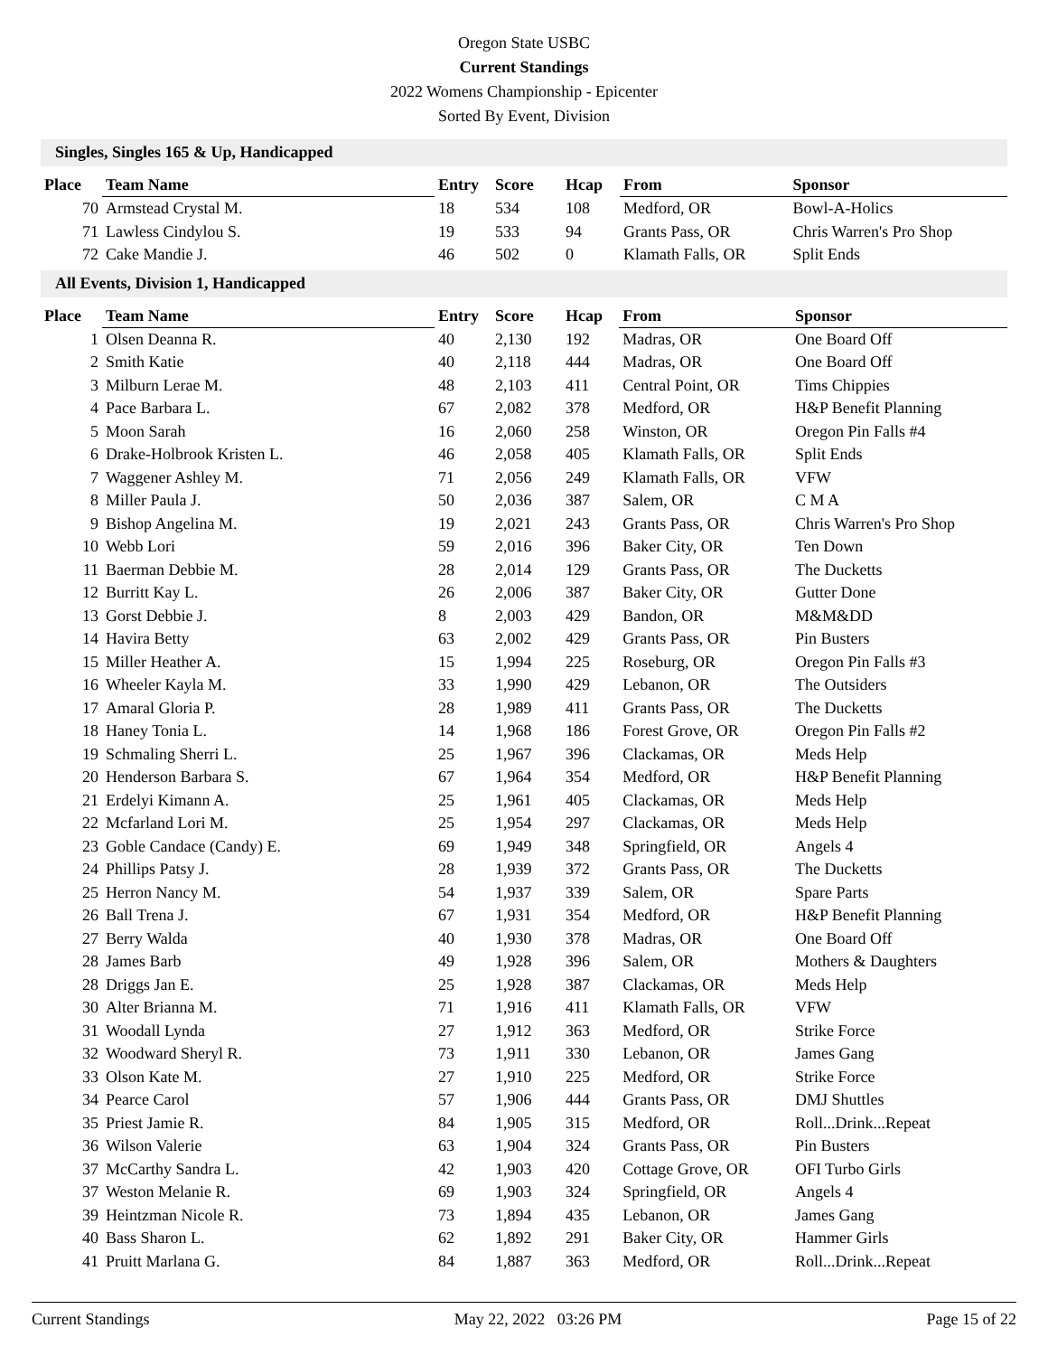Oregon State USBC
Current Standings
2022 Womens Championship - Epicenter
Sorted By Event, Division
Singles, Singles 165 & Up, Handicapped
| Place | Team Name | Entry | Score | Hcap | From | Sponsor |
| --- | --- | --- | --- | --- | --- | --- |
| 70 | Armstead Crystal M. | 18 | 534 | 108 | Medford, OR | Bowl-A-Holics |
| 71 | Lawless Cindylou S. | 19 | 533 | 94 | Grants Pass, OR | Chris Warren's Pro Shop |
| 72 | Cake Mandie J. | 46 | 502 | 0 | Klamath Falls, OR | Split Ends |
All Events, Division 1, Handicapped
| Place | Team Name | Entry | Score | Hcap | From | Sponsor |
| --- | --- | --- | --- | --- | --- | --- |
| 1 | Olsen Deanna R. | 40 | 2,130 | 192 | Madras, OR | One Board Off |
| 2 | Smith Katie | 40 | 2,118 | 444 | Madras, OR | One Board Off |
| 3 | Milburn Lerae M. | 48 | 2,103 | 411 | Central Point, OR | Tims Chippies |
| 4 | Pace Barbara L. | 67 | 2,082 | 378 | Medford, OR | H&P Benefit Planning |
| 5 | Moon Sarah | 16 | 2,060 | 258 | Winston, OR | Oregon Pin Falls #4 |
| 6 | Drake-Holbrook Kristen L. | 46 | 2,058 | 405 | Klamath Falls, OR | Split Ends |
| 7 | Waggener Ashley M. | 71 | 2,056 | 249 | Klamath Falls, OR | VFW |
| 8 | Miller Paula J. | 50 | 2,036 | 387 | Salem, OR | C M A |
| 9 | Bishop Angelina M. | 19 | 2,021 | 243 | Grants Pass, OR | Chris Warren's Pro Shop |
| 10 | Webb Lori | 59 | 2,016 | 396 | Baker City, OR | Ten Down |
| 11 | Baerman Debbie M. | 28 | 2,014 | 129 | Grants Pass, OR | The Ducketts |
| 12 | Burritt Kay L. | 26 | 2,006 | 387 | Baker City, OR | Gutter Done |
| 13 | Gorst Debbie J. | 8 | 2,003 | 429 | Bandon, OR | M&M&DD |
| 14 | Havira Betty | 63 | 2,002 | 429 | Grants Pass, OR | Pin Busters |
| 15 | Miller Heather A. | 15 | 1,994 | 225 | Roseburg, OR | Oregon Pin Falls #3 |
| 16 | Wheeler Kayla M. | 33 | 1,990 | 429 | Lebanon, OR | The Outsiders |
| 17 | Amaral Gloria P. | 28 | 1,989 | 411 | Grants Pass, OR | The Ducketts |
| 18 | Haney Tonia L. | 14 | 1,968 | 186 | Forest Grove, OR | Oregon Pin Falls #2 |
| 19 | Schmaling Sherri L. | 25 | 1,967 | 396 | Clackamas, OR | Meds Help |
| 20 | Henderson Barbara S. | 67 | 1,964 | 354 | Medford, OR | H&P Benefit Planning |
| 21 | Erdelyi Kimann A. | 25 | 1,961 | 405 | Clackamas, OR | Meds Help |
| 22 | Mcfarland Lori M. | 25 | 1,954 | 297 | Clackamas, OR | Meds Help |
| 23 | Goble Candace (Candy) E. | 69 | 1,949 | 348 | Springfield, OR | Angels 4 |
| 24 | Phillips Patsy J. | 28 | 1,939 | 372 | Grants Pass, OR | The Ducketts |
| 25 | Herron Nancy M. | 54 | 1,937 | 339 | Salem, OR | Spare Parts |
| 26 | Ball Trena J. | 67 | 1,931 | 354 | Medford, OR | H&P Benefit Planning |
| 27 | Berry Walda | 40 | 1,930 | 378 | Madras, OR | One Board Off |
| 28 | James Barb | 49 | 1,928 | 396 | Salem, OR | Mothers & Daughters |
| 28 | Driggs Jan E. | 25 | 1,928 | 387 | Clackamas, OR | Meds Help |
| 30 | Alter Brianna M. | 71 | 1,916 | 411 | Klamath Falls, OR | VFW |
| 31 | Woodall Lynda | 27 | 1,912 | 363 | Medford, OR | Strike Force |
| 32 | Woodward Sheryl R. | 73 | 1,911 | 330 | Lebanon, OR | James Gang |
| 33 | Olson Kate M. | 27 | 1,910 | 225 | Medford, OR | Strike Force |
| 34 | Pearce Carol | 57 | 1,906 | 444 | Grants Pass, OR | DMJ Shuttles |
| 35 | Priest Jamie R. | 84 | 1,905 | 315 | Medford, OR | Roll...Drink...Repeat |
| 36 | Wilson Valerie | 63 | 1,904 | 324 | Grants Pass, OR | Pin Busters |
| 37 | McCarthy Sandra L. | 42 | 1,903 | 420 | Cottage Grove, OR | OFI Turbo Girls |
| 37 | Weston Melanie R. | 69 | 1,903 | 324 | Springfield, OR | Angels 4 |
| 39 | Heintzman Nicole R. | 73 | 1,894 | 435 | Lebanon, OR | James Gang |
| 40 | Bass Sharon L. | 62 | 1,892 | 291 | Baker City, OR | Hammer Girls |
| 41 | Pruitt Marlana G. | 84 | 1,887 | 363 | Medford, OR | Roll...Drink...Repeat |
Current Standings May 22, 2022 03:26 PM Page 15 of 22